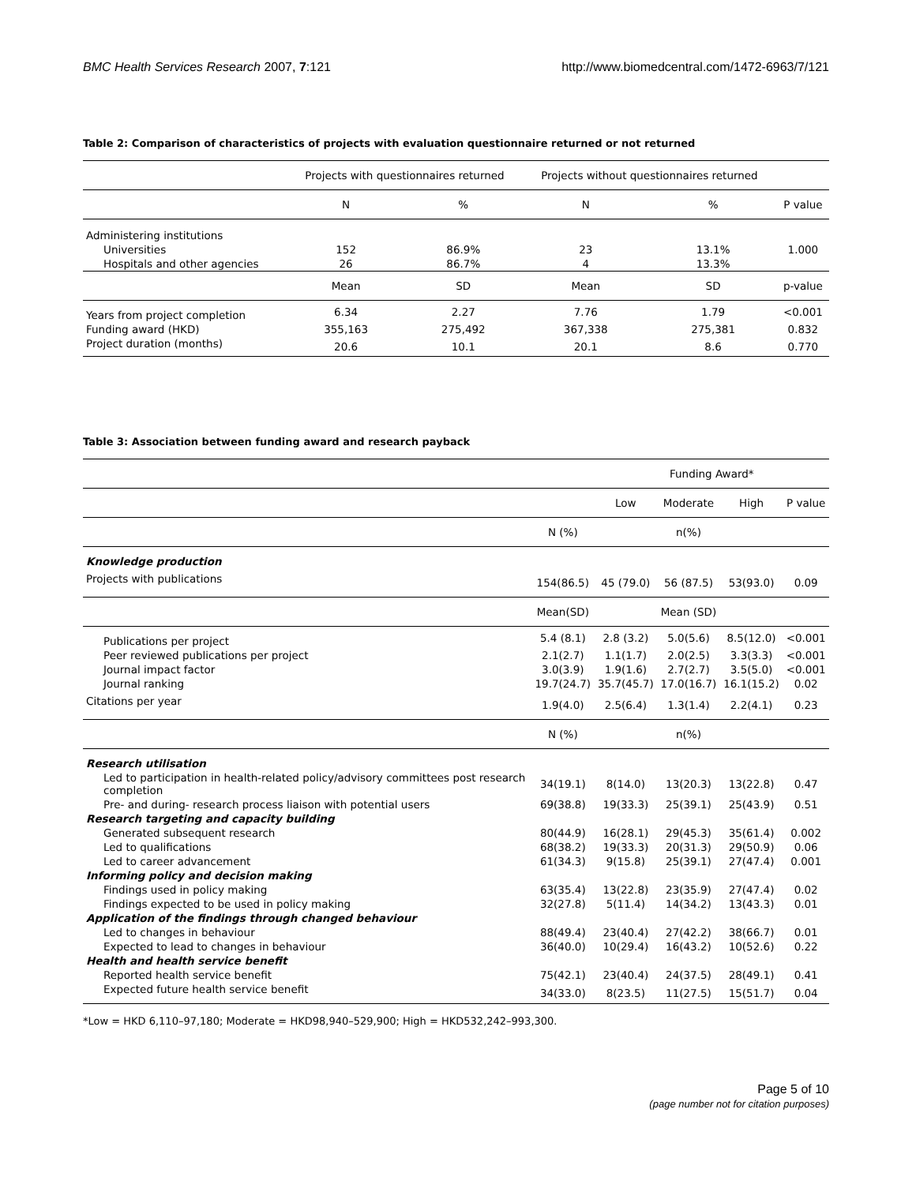BMC Health Services Research 2007, 7:121 http://www.biomedcentral.com/1472-6963/7/121
Table 2: Comparison of characteristics of projects with evaluation questionnaire returned or not returned
| | Projects with questionnaires returned | | Projects without questionnaires returned | | |
| --- | --- | --- | --- | --- | --- |
| | N | % | N | % | P value |
| Administering institutions | | | | | |
| Universities | 152 | 86.9% | 23 | 13.1% | 1.000 |
| Hospitals and other agencies | 26 | 86.7% | 4 | 13.3% | |
| | Mean | SD | Mean | SD | p-value |
| Years from project completion | 6.34 | 2.27 | 7.76 | 1.79 | <0.001 |
| Funding award (HKD) | 355,163 | 275,492 | 367,338 | 275,381 | 0.832 |
| Project duration (months) | 20.6 | 10.1 | 20.1 | 8.6 | 0.770 |
Table 3: Association between funding award and research payback
| | | Funding Award* | | | |
| --- | --- | --- | --- | --- | --- |
| | | Low | Moderate | High | P value |
| | N (%) | n(%) | | | |
| Knowledge production | | | | | |
| Projects with publications | 154(86.5) | 45 (79.0) | 56 (87.5) | 53(93.0) | 0.09 |
| | Mean(SD) | Mean (SD) | | | |
| Publications per project | 5.4 (8.1) | 2.8 (3.2) | 5.0(5.6) | 8.5(12.0) | <0.001 |
| Peer reviewed publications per project | 2.1(2.7) | 1.1(1.7) | 2.0(2.5) | 3.3(3.3) | <0.001 |
| Journal impact factor | 3.0(3.9) | 1.9(1.6) | 2.7(2.7) | 3.5(5.0) | <0.001 |
| Journal ranking | 19.7(24.7) | 35.7(45.7) | 17.0(16.7) | 16.1(15.2) | 0.02 |
| Citations per year | 1.9(4.0) | 2.5(6.4) | 1.3(1.4) | 2.2(4.1) | 0.23 |
| | N (%) | n(%) | | | |
| Research utilisation | | | | | |
| Led to participation in health-related policy/advisory committees post research completion | 34(19.1) | 8(14.0) | 13(20.3) | 13(22.8) | 0.47 |
| Pre- and during- research process liaison with potential users | 69(38.8) | 19(33.3) | 25(39.1) | 25(43.9) | 0.51 |
| Research targeting and capacity building | | | | | |
| Generated subsequent research | 80(44.9) | 16(28.1) | 29(45.3) | 35(61.4) | 0.002 |
| Led to qualifications | 68(38.2) | 19(33.3) | 20(31.3) | 29(50.9) | 0.06 |
| Led to career advancement | 61(34.3) | 9(15.8) | 25(39.1) | 27(47.4) | 0.001 |
| Informing policy and decision making | | | | | |
| Findings used in policy making | 63(35.4) | 13(22.8) | 23(35.9) | 27(47.4) | 0.02 |
| Findings expected to be used in policy making | 32(27.8) | 5(11.4) | 14(34.2) | 13(43.3) | 0.01 |
| Application of the findings through changed behaviour | | | | | |
| Led to changes in behaviour | 88(49.4) | 23(40.4) | 27(42.2) | 38(66.7) | 0.01 |
| Expected to lead to changes in behaviour | 36(40.0) | 10(29.4) | 16(43.2) | 10(52.6) | 0.22 |
| Health and health service benefit | | | | | |
| Reported health service benefit | 75(42.1) | 23(40.4) | 24(37.5) | 28(49.1) | 0.41 |
| Expected future health service benefit | 34(33.0) | 8(23.5) | 11(27.5) | 15(51.7) | 0.04 |
*Low = HKD 6,110–97,180; Moderate = HKD98,940–529,900; High = HKD532,242–993,300.
Page 5 of 10
(page number not for citation purposes)